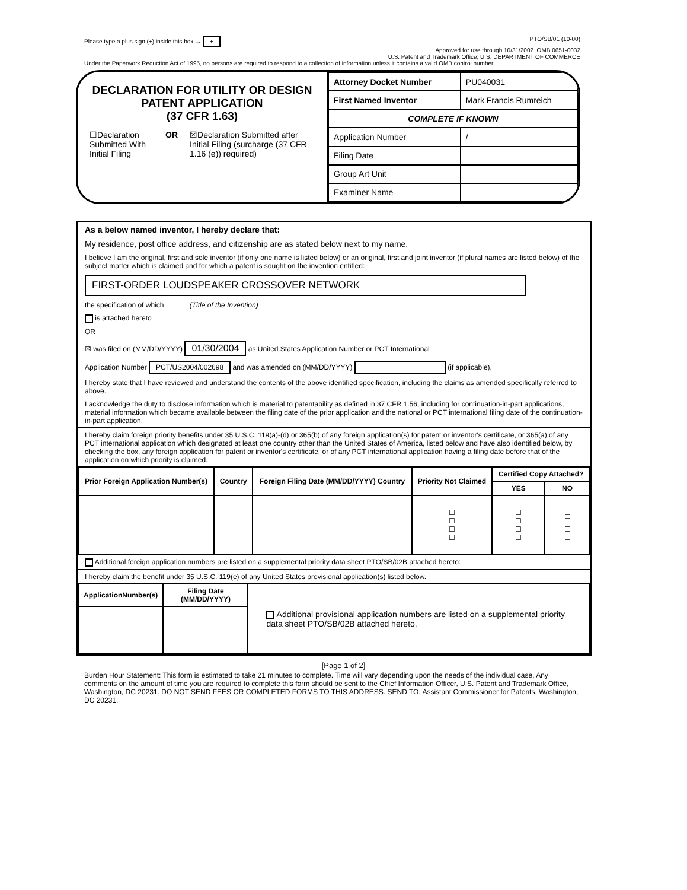Please type a plus sign (+) inside this box → + PTO/SB/01 (10-00)
Approved for use through 10/31/2002. OMB 0651-0032
U.S. Patent and Trademark Office; U.S. DEPARTMENT OF COMMERCE
Under the Paperwork Reduction Act of 1995, no persons are required to respond to a collection of information unless it contains a valid OMB control number.
DECLARATION FOR UTILITY OR DESIGN
PATENT APPLICATION
(37 CFR 1.63)
☐Declaration Submitted With Initial Filing
OR ☒Declaration Submitted after Initial Filing (surcharge (37 CFR 1.16 (e)) required)
| Attorney Docket Number | PU040031 |
| First Named Inventor | Mark Francis Rumreich |
| COMPLETE IF KNOWN | |
| Application Number | / |
| Filing Date | |
| Group Art Unit | |
| Examiner Name | |
As a below named inventor, I hereby declare that:
My residence, post office address, and citizenship are as stated below next to my name.
I believe I am the original, first and sole inventor (if only one name is listed below) or an original, first and joint inventor (if plural names are listed below) of the subject matter which is claimed and for which a patent is sought on the invention entitled:
FIRST-ORDER LOUDSPEAKER CROSSOVER NETWORK
the specification of which (Title of the Invention)
is attached hereto
OR
☒ was filed on (MM/DD/YYYY) 01/30/2004 as United States Application Number or PCT International
Application Number PCT/US2004/002698 and was amended on (MM/DD/YYYY) (if applicable).
I hereby state that I have reviewed and understand the contents of the above identified specification, including the claims as amended specifically referred to above.
I acknowledge the duty to disclose information which is material to patentability as defined in 37 CFR 1.56, including for continuation-in-part applications, material information which became available between the filing date of the prior application and the national or PCT international filing date of the continuation-in-part application.
I hereby claim foreign priority benefits under 35 U.S.C. 119(a)-(d) or 365(b) of any foreign application(s) for patent or inventor's certificate, or 365(a) of any PCT international application which designated at least one country other than the United States of America, listed below and have also identified below, by checking the box, any foreign application for patent or inventor's certificate, or of any PCT international application having a filing date before that of the application on which priority is claimed.
| Prior Foreign Application Number(s) | Country | Foreign Filing Date (MM/DD/YYYY) Country | Priority Not Claimed | Certified Copy Attached? | |
| --- | --- | --- | --- | --- | --- |
| | | | | YES | NO |
| | | | ☐ ☐ ☐ ☐ | ☐ ☐ ☐ ☐ | ☐ ☐ ☐ ☐ |
Additional foreign application numbers are listed on a supplemental priority data sheet PTO/SB/02B attached hereto:
I hereby claim the benefit under 35 U.S.C. 119(e) of any United States provisional application(s) listed below.
| ApplicationNumber(s) | Filing Date (MM/DD/YYYY) | Additional provisional application numbers are listed on a supplemental priority data sheet PTO/SB/02B attached hereto. |
[Page 1 of 2]
Burden Hour Statement: This form is estimated to take 21 minutes to complete. Time will vary depending upon the needs of the individual case. Any comments on the amount of time you are required to complete this form should be sent to the Chief Information Officer, U.S. Patent and Trademark Office, Washington, DC 20231. DO NOT SEND FEES OR COMPLETED FORMS TO THIS ADDRESS. SEND TO: Assistant Commissioner for Patents, Washington, DC 20231.